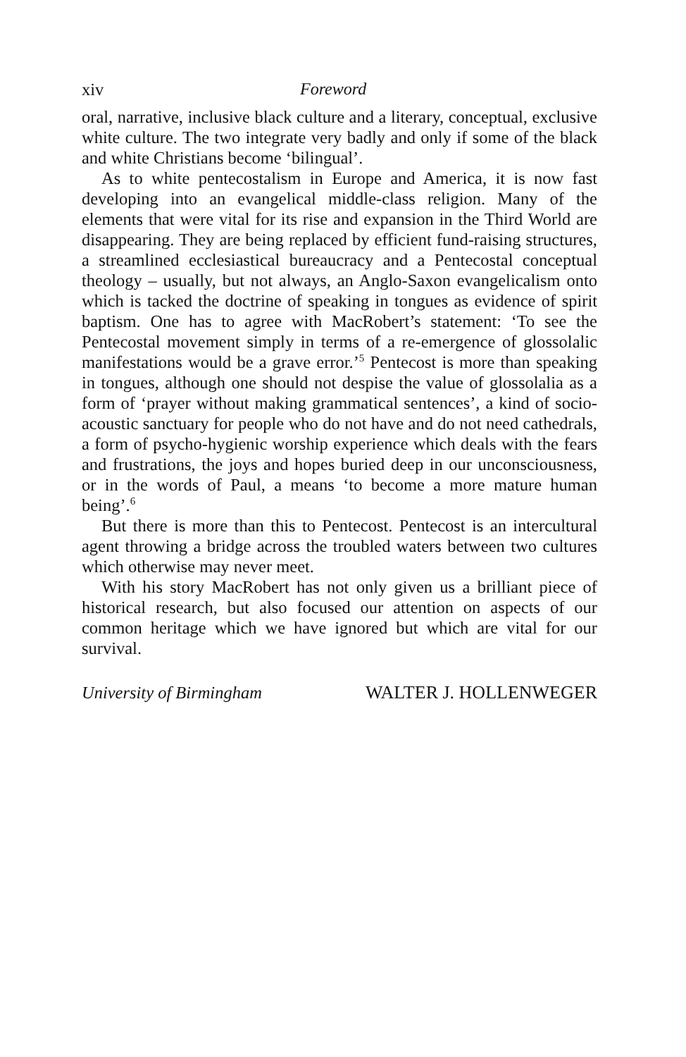xiv Foreword
oral, narrative, inclusive black culture and a literary, conceptual, exclusive white culture. The two integrate very badly and only if some of the black and white Christians become ‘bilingual’.
As to white pentecostalism in Europe and America, it is now fast developing into an evangelical middle-class religion. Many of the elements that were vital for its rise and expansion in the Third World are disappearing. They are being replaced by efficient fund-raising structures, a streamlined ecclesiastical bureaucracy and a Pentecostal conceptual theology – usually, but not always, an Anglo-Saxon evangelicalism onto which is tacked the doctrine of speaking in tongues as evidence of spirit baptism. One has to agree with MacRobert’s statement: ‘To see the Pentecostal movement simply in terms of a re-emergence of glossolalic manifestations would be a grave error.’<sup>5</sup> Pentecost is more than speaking in tongues, although one should not despise the value of glossolalia as a form of ‘prayer without making grammatical sentences’, a kind of socio-acoustic sanctuary for people who do not have and do not need cathedrals, a form of psycho-hygienic worship experience which deals with the fears and frustrations, the joys and hopes buried deep in our unconsciousness, or in the words of Paul, a means ‘to become a more mature human being’.<sup>6</sup>
But there is more than this to Pentecost. Pentecost is an intercultural agent throwing a bridge across the troubled waters between two cultures which otherwise may never meet.
With his story MacRobert has not only given us a brilliant piece of historical research, but also focused our attention on aspects of our common heritage which we have ignored but which are vital for our survival.
University of Birmingham WALTER J. HOLLENWEGER